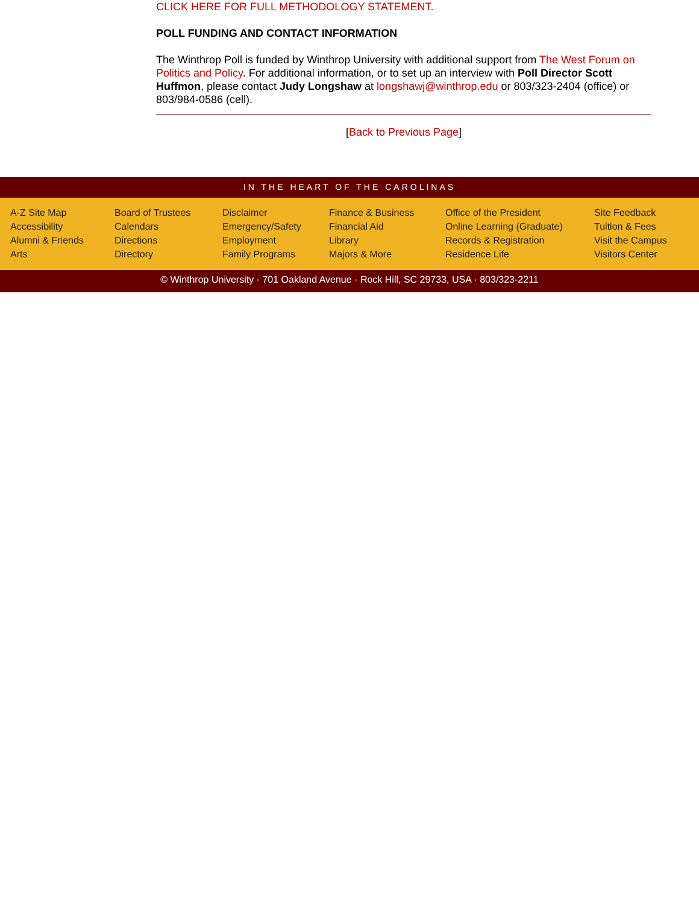CLICK HERE FOR FULL METHODOLOGY STATEMENT.
POLL FUNDING AND CONTACT INFORMATION
The Winthrop Poll is funded by Winthrop University with additional support from The West Forum on Politics and Policy. For additional information, or to set up an interview with Poll Director Scott Huffmon, please contact Judy Longshaw at longshawj@winthrop.edu or 803/323-2404 (office) or 803/984-0586 (cell).
[Back to Previous Page]
IN THE HEART OF THE CAROLINAS
A-Z Site Map
Accessibility
Alumni & Friends
Arts
Board of Trustees
Calendars
Directions
Directory
Disclaimer
Emergency/Safety
Employment
Family Programs
Finance & Business
Financial Aid
Library
Majors & More
Office of the President
Online Learning (Graduate)
Records & Registration
Residence Life
Site Feedback
Tuition & Fees
Visit the Campus
Visitors Center
© Winthrop University · 701 Oakland Avenue · Rock Hill, SC 29733, USA · 803/323-2211